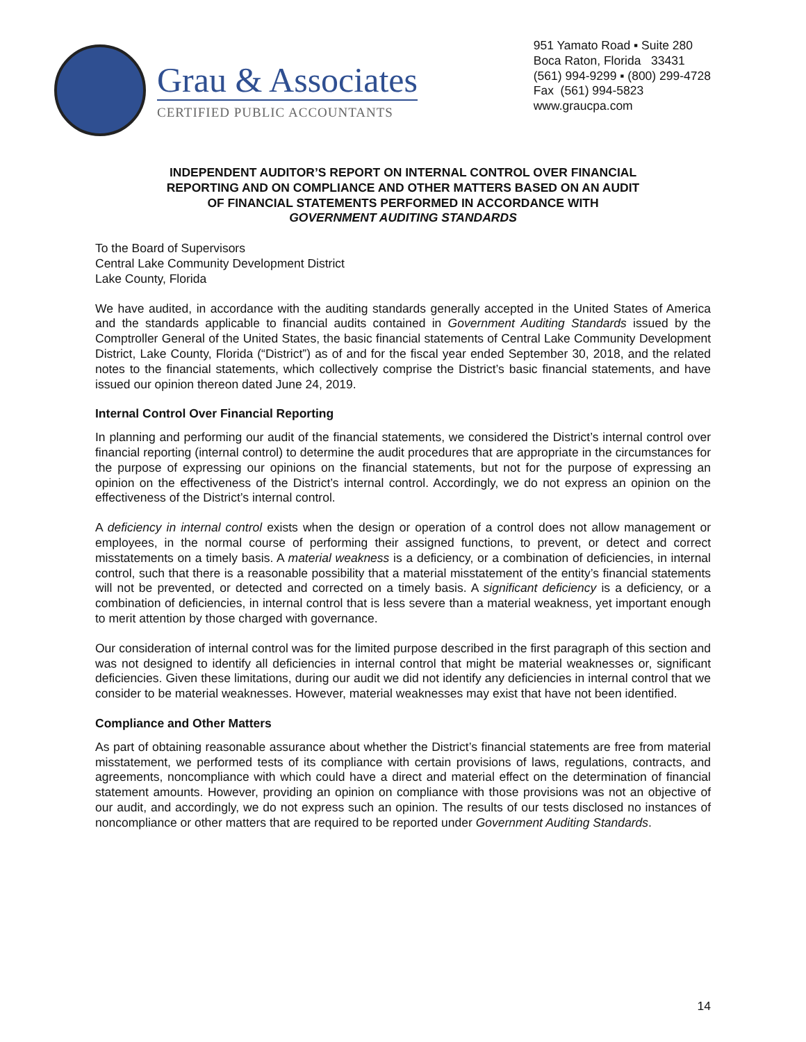Grau & Associates
CERTIFIED PUBLIC ACCOUNTANTS
951 Yamato Road ▪ Suite 280
Boca Raton, Florida 33431
(561) 994-9299 ▪ (800) 299-4728
Fax (561) 994-5823
www.graucpa.com
INDEPENDENT AUDITOR’S REPORT ON INTERNAL CONTROL OVER FINANCIAL
REPORTING AND ON COMPLIANCE AND OTHER MATTERS BASED ON AN AUDIT
OF FINANCIAL STATEMENTS PERFORMED IN ACCORDANCE WITH
GOVERNMENT AUDITING STANDARDS
To the Board of Supervisors
Central Lake Community Development District
Lake County, Florida
We have audited, in accordance with the auditing standards generally accepted in the United States of America and the standards applicable to financial audits contained in Government Auditing Standards issued by the Comptroller General of the United States, the basic financial statements of Central Lake Community Development District, Lake County, Florida (“District”) as of and for the fiscal year ended September 30, 2018, and the related notes to the financial statements, which collectively comprise the District’s basic financial statements, and have issued our opinion thereon dated June 24, 2019.
Internal Control Over Financial Reporting
In planning and performing our audit of the financial statements, we considered the District’s internal control over financial reporting (internal control) to determine the audit procedures that are appropriate in the circumstances for the purpose of expressing our opinions on the financial statements, but not for the purpose of expressing an opinion on the effectiveness of the District’s internal control. Accordingly, we do not express an opinion on the effectiveness of the District’s internal control.
A deficiency in internal control exists when the design or operation of a control does not allow management or employees, in the normal course of performing their assigned functions, to prevent, or detect and correct misstatements on a timely basis. A material weakness is a deficiency, or a combination of deficiencies, in internal control, such that there is a reasonable possibility that a material misstatement of the entity’s financial statements will not be prevented, or detected and corrected on a timely basis. A significant deficiency is a deficiency, or a combination of deficiencies, in internal control that is less severe than a material weakness, yet important enough to merit attention by those charged with governance.
Our consideration of internal control was for the limited purpose described in the first paragraph of this section and was not designed to identify all deficiencies in internal control that might be material weaknesses or, significant deficiencies. Given these limitations, during our audit we did not identify any deficiencies in internal control that we consider to be material weaknesses. However, material weaknesses may exist that have not been identified.
Compliance and Other Matters
As part of obtaining reasonable assurance about whether the District’s financial statements are free from material misstatement, we performed tests of its compliance with certain provisions of laws, regulations, contracts, and agreements, noncompliance with which could have a direct and material effect on the determination of financial statement amounts. However, providing an opinion on compliance with those provisions was not an objective of our audit, and accordingly, we do not express such an opinion. The results of our tests disclosed no instances of noncompliance or other matters that are required to be reported under Government Auditing Standards.
14